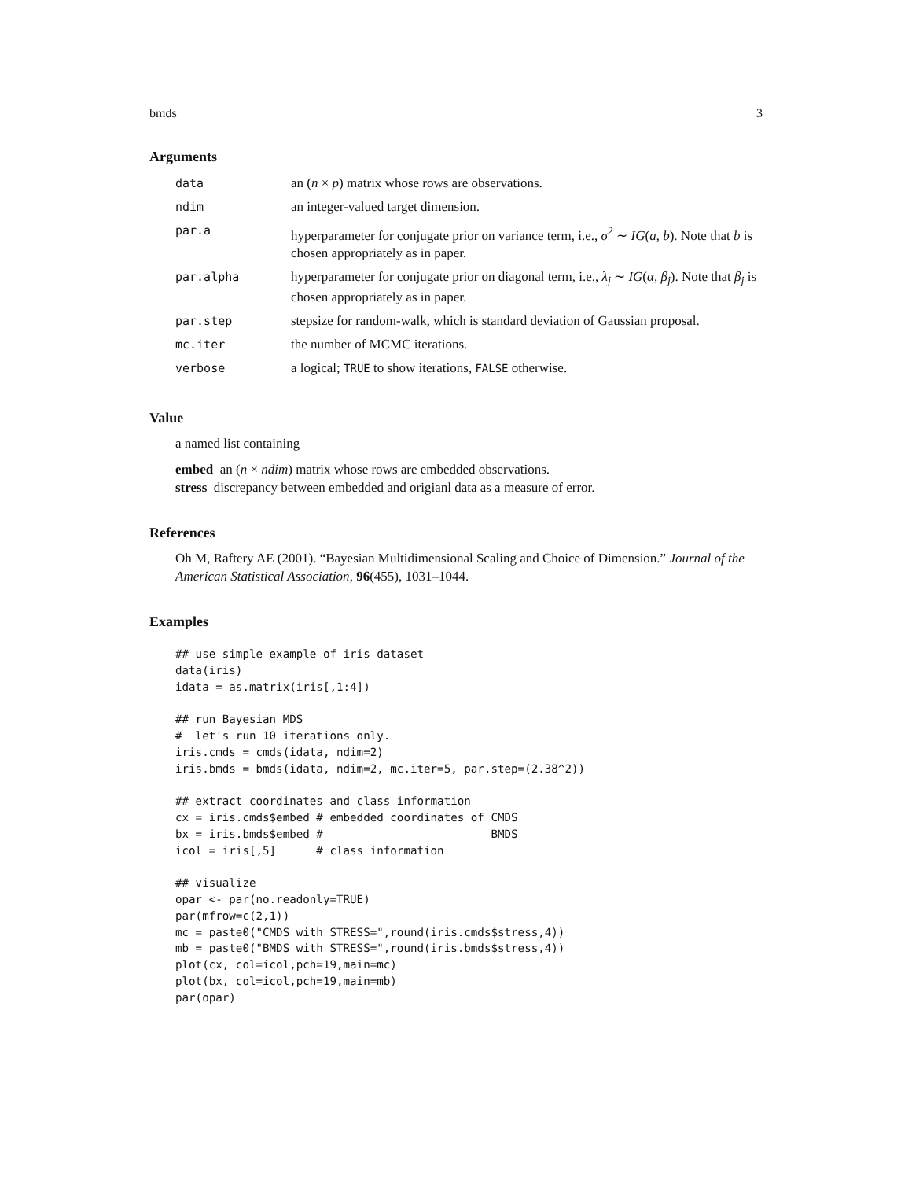bmds 3
Arguments
| data | an ( n × p ) matrix whose rows are observations. |
| ndim | an integer-valued target dimension. |
| par.a | hyperparameter for conjugate prior on variance term, i.e., σ<sup>2</sup> ∼ IG ( a , b ). Note that b is chosen appropriately as in paper. |
| par.alpha | hyperparameter for conjugate prior on diagonal term, i.e., λ<sub>j</sub> ∼ IG ( α , β<sub>j</sub> ). Note that β<sub>j</sub> is chosen appropriately as in paper. |
| par.step | stepsize for random-walk, which is standard deviation of Gaussian proposal. |
| mc.iter | the number of MCMC iterations. |
| verbose | a logical; TRUE to show iterations, FALSE otherwise. |
Value
a named list containing
embed an (n × ndim) matrix whose rows are embedded observations.
stress discrepancy between embedded and origianl data as a measure of error.
References
Oh M, Raftery AE (2001). “Bayesian Multidimensional Scaling and Choice of Dimension.” Journal of the American Statistical Association, 96(455), 1031–1044.
Examples
## use simple example of iris dataset
data(iris)
idata = as.matrix(iris[,1:4])

## run Bayesian MDS
#  let's run 10 iterations only.
iris.cmds = cmds(idata, ndim=2)
iris.bmds = bmds(idata, ndim=2, mc.iter=5, par.step=(2.38^2))

## extract coordinates and class information
cx = iris.cmds$embed # embedded coordinates of CMDS
bx = iris.bmds$embed #                         BMDS
icol = iris[,5]      # class information

## visualize
opar <- par(no.readonly=TRUE)
par(mfrow=c(2,1))
mc = paste0("CMDS with STRESS=",round(iris.cmds$stress,4))
mb = paste0("BMDS with STRESS=",round(iris.bmds$stress,4))
plot(cx, col=icol,pch=19,main=mc)
plot(bx, col=icol,pch=19,main=mb)
par(opar)